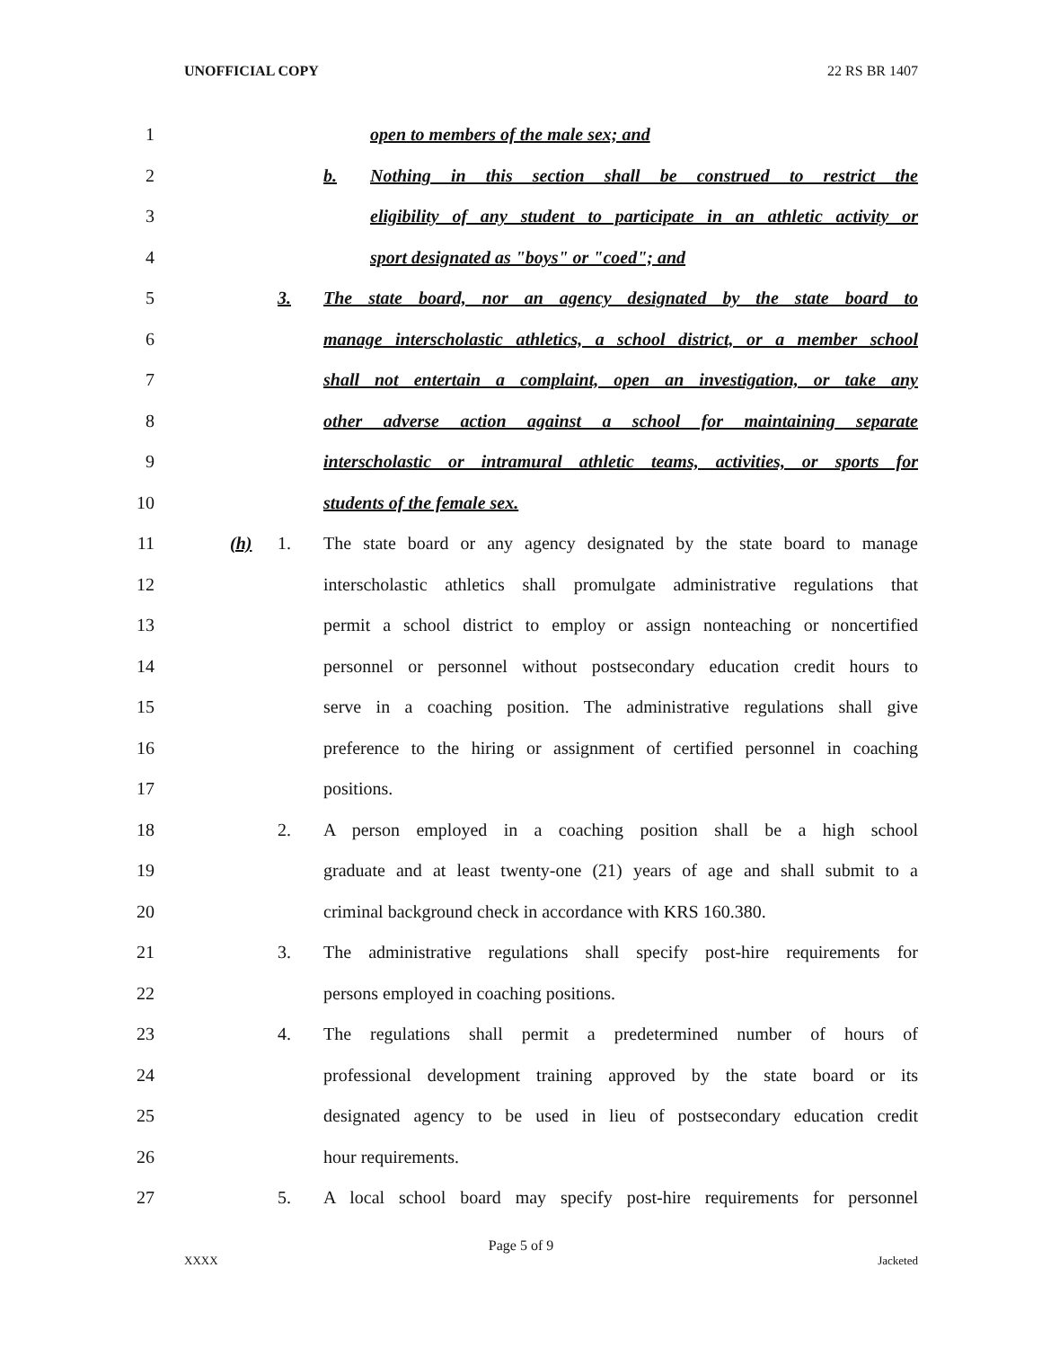UNOFFICIAL COPY 22 RS BR 1407
1 open to members of the male sex; and
2 b. Nothing in this section shall be construed to restrict the
3 eligibility of any student to participate in an athletic activity or
4 sport designated as "boys" or "coed"; and
5 3. The state board, nor an agency designated by the state board to
6 manage interscholastic athletics, a school district, or a member school
7 shall not entertain a complaint, open an investigation, or take any
8 other adverse action against a school for maintaining separate
9 interscholastic or intramural athletic teams, activities, or sports for
10 students of the female sex.
11 (h) 1. The state board or any agency designated by the state board to manage
12 interscholastic athletics shall promulgate administrative regulations that
13 permit a school district to employ or assign nonteaching or noncertified
14 personnel or personnel without postsecondary education credit hours to
15 serve in a coaching position. The administrative regulations shall give
16 preference to the hiring or assignment of certified personnel in coaching
17 positions.
18 2. A person employed in a coaching position shall be a high school
19 graduate and at least twenty-one (21) years of age and shall submit to a
20 criminal background check in accordance with KRS 160.380.
21 3. The administrative regulations shall specify post-hire requirements for
22 persons employed in coaching positions.
23 4. The regulations shall permit a predetermined number of hours of
24 professional development training approved by the state board or its
25 designated agency to be used in lieu of postsecondary education credit
26 hour requirements.
27 5. A local school board may specify post-hire requirements for personnel
Page 5 of 9
XXXX Jacketed